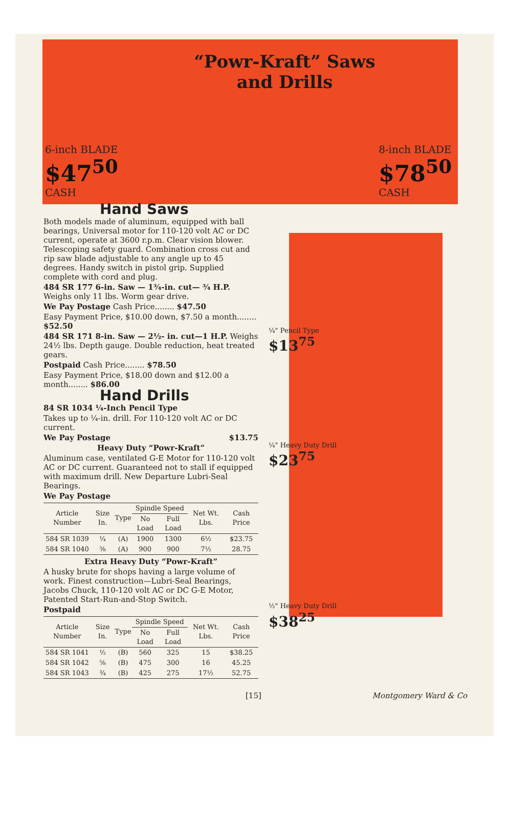“Powr-Kraft” Saws
and Drills
6-inch BLADE
$47<sup>50</sup>
CASH
8-inch BLADE
$78<sup>50</sup>
CASH
Hand Saws
Both models made of aluminum, equipped with ball bearings, Universal motor for 110-120 volt AC or DC current, operate at 3600 r.p.m. Clear vision blower. Telescoping safety guard. Combination cross cut and rip saw blade adjustable to any angle up to 45 degrees. Handy switch in pistol grip. Supplied complete with cord and plug.
484 SR 177 6-in. Saw — 1¾-in. cut— ¾ H.P. Weighs only 11 lbs. Worm gear drive.
We Pay Postage Cash Price........ $47.50
Easy Payment Price, $10.00 down, $7.50 a month........ $52.50
484 SR 171 8-in. Saw — 2½- in. cut—1 H.P. Weighs 24½ lbs. Depth gauge. Double reduction, heat treated gears.
Postpaid Cash Price........ $78.50
Easy Payment Price, $18.00 down and $12.00 a month........ $86.00
Hand Drills
84 SR 1034 ¼-Inch Pencil Type
Takes up to ¼-in. drill. For 110-120 volt AC or DC current.
We Pay Postage $13.75
Heavy Duty “Powr-Kraft”
Aluminum case, ventilated G-E Motor for 110-120 volt AC or DC current. Guaranteed not to stall if equipped with maximum drill. New Departure Lubri-Seal Bearings.
We Pay Postage
| Article Number | Size In. | Type | Spindle Speed | | Net Wt. Lbs. | Cash Price |
| --- | --- | --- | --- | --- | --- | --- |
| | | | No Load | Full Load | | |
| 584 SR 1039 | ¼ | (A) | 1900 | 1300 | 6½ | $23.75 |
| 584 SR 1040 | ⅜ | (A) | 900 | 900 | 7½ | 28.75 |
Extra Heavy Duty “Powr-Kraft”
A husky brute for shops having a large volume of work. Finest construction—Lubri-Seal Bearings, Jacobs Chuck, 110-120 volt AC or DC G-E Motor, Patented Start-Run-and-Stop Switch.
Postpaid
| Article Number | Size In. | Type | Spindle Speed | | Net Wt. Lbs. | Cash Price |
| --- | --- | --- | --- | --- | --- | --- |
| | | | No Load | Full Load | | |
| 584 SR 1041 | ½ | (B) | 560 | 325 | 15 | $38.25 |
| 584 SR 1042 | ⅝ | (B) | 475 | 300 | 16 | 45.25 |
| 584 SR 1043 | ¾ | (B) | 425 | 275 | 17½ | 52.75 |
¼" Pencil Type
$13<sup>75</sup>
¼" Heavy Duty Drill
$23<sup>75</sup>
½" Heavy Duty Drill
$38<sup>25</sup>
[15] Montgomery Ward & Co